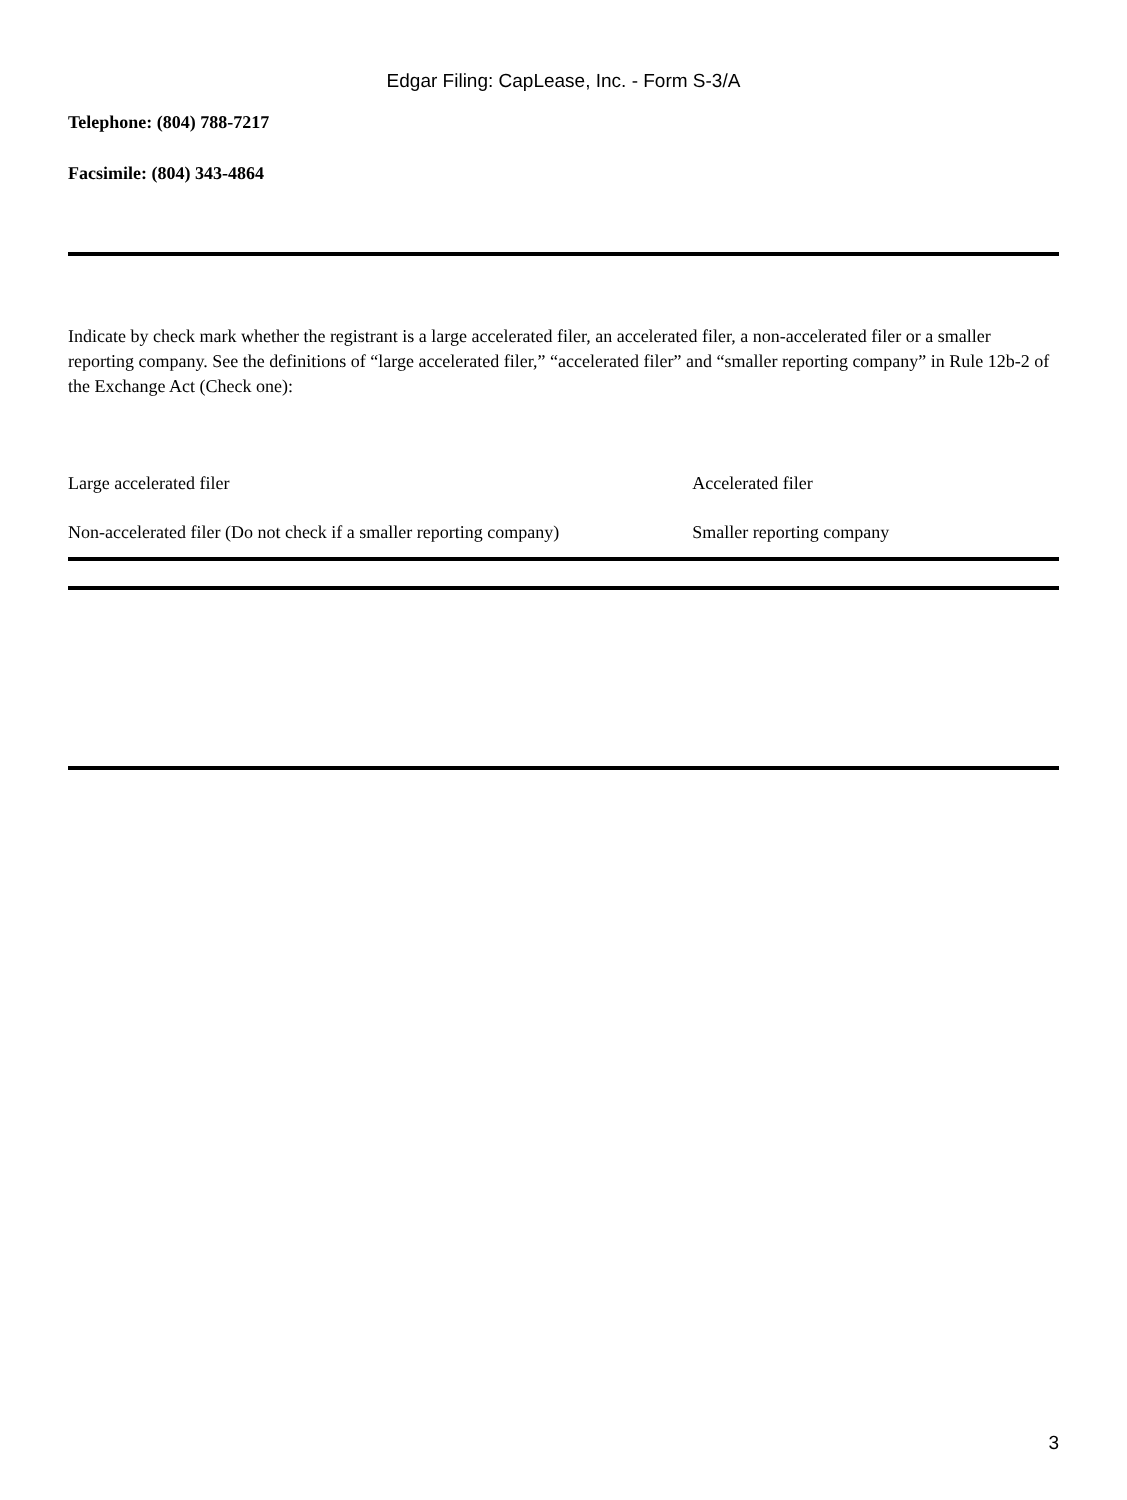Edgar Filing: CapLease, Inc. - Form S-3/A
Telephone: (804) 788-7217
Facsimile: (804) 343-4864
Indicate by check mark whether the registrant is a large accelerated filer, an accelerated filer, a non-accelerated filer or a smaller reporting company. See the definitions of “large accelerated filer,” “accelerated filer” and “smaller reporting company” in Rule 12b-2 of the Exchange Act (Check one):
| Large accelerated filer | Accelerated filer |
| Non-accelerated filer (Do not check if a smaller reporting company) | Smaller reporting company |
3